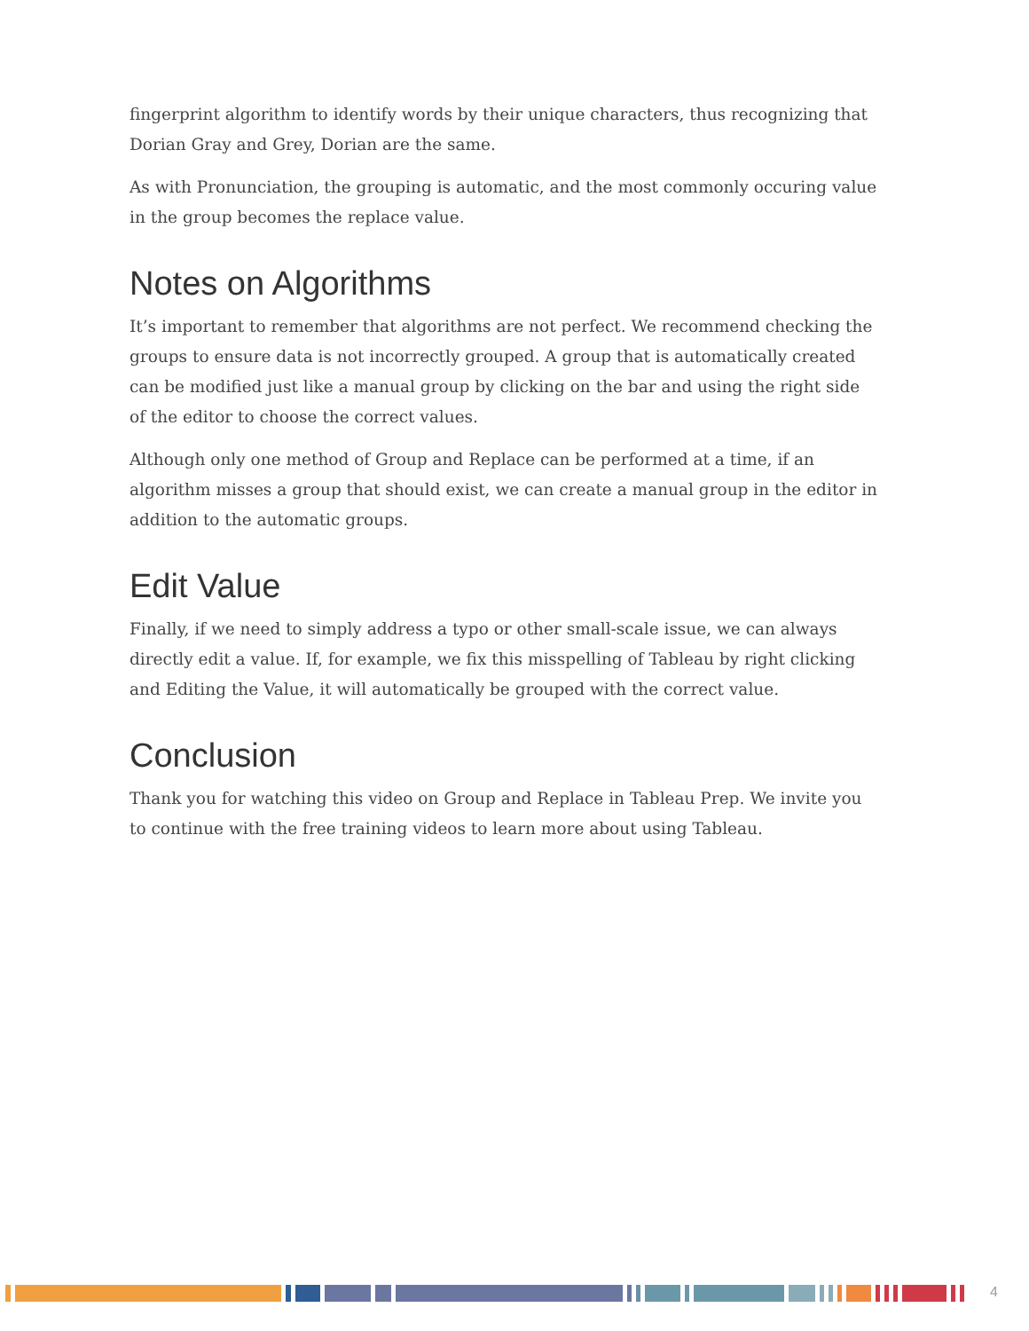fingerprint algorithm to identify words by their unique characters, thus recognizing that Dorian Gray and Grey, Dorian are the same.
As with Pronunciation, the grouping is automatic, and the most commonly occuring value in the group becomes the replace value.
Notes on Algorithms
It’s important to remember that algorithms are not perfect. We recommend checking the groups to ensure data is not incorrectly grouped. A group that is automatically created can be modified just like a manual group by clicking on the bar and using the right side of the editor to choose the correct values.
Although only one method of Group and Replace can be performed at a time, if an algorithm misses a group that should exist, we can create a manual group in the editor in addition to the automatic groups.
Edit Value
Finally, if we need to simply address a typo or other small-scale issue, we can always directly edit a value. If, for example, we fix this misspelling of Tableau by right clicking and Editing the Value, it will automatically be grouped with the correct value.
Conclusion
Thank you for watching this video on Group and Replace in Tableau Prep. We invite you to continue with the free training videos to learn more about using Tableau.
4